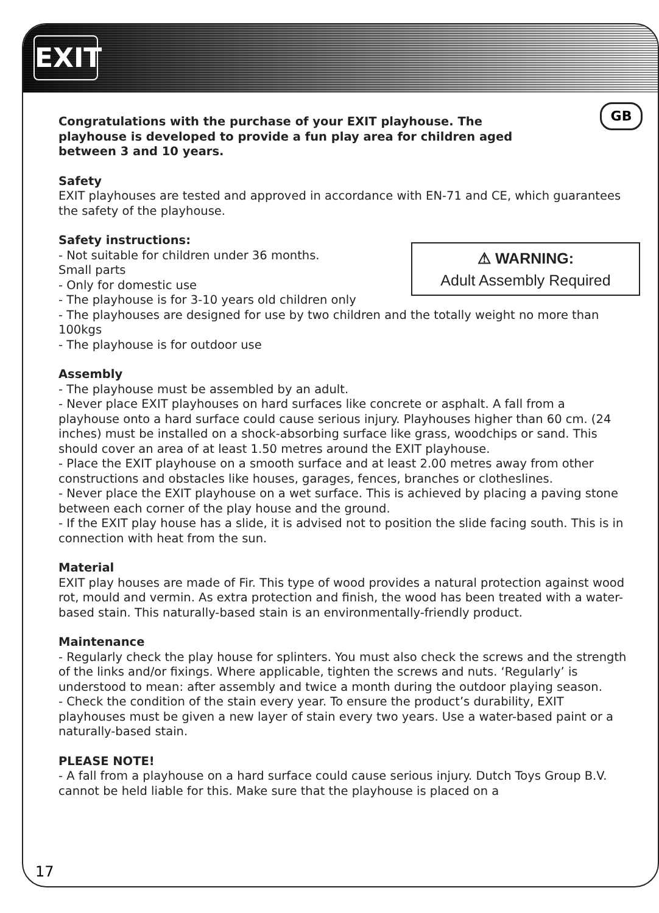EXIT
GB
Congratulations with the purchase of your EXIT playhouse. The
playhouse is developed to provide a fun play area for children aged
between 3 and 10 years.
Safety
EXIT playhouses are tested and approved in accordance with EN-71 and CE, which guarantees the safety of the playhouse.
Safety instructions:
⚠ WARNING:
Adult Assembly Required - Not suitable for children under 36 months.
Small parts
- Only for domestic use
- The playhouse is for 3-10 years old children only
- The playhouses are designed for use by two children and the totally weight no more than 100kgs
- The playhouse is for outdoor use
Assembly
- The playhouse must be assembled by an adult.
- Never place EXIT playhouses on hard surfaces like concrete or asphalt. A fall from a playhouse onto a hard surface could cause serious injury. Playhouses higher than 60 cm. (24 inches) must be installed on a shock-absorbing surface like grass, woodchips or sand. This should cover an area of at least 1.50 metres around the EXIT playhouse.
- Place the EXIT playhouse on a smooth surface and at least 2.00 metres away from other constructions and obstacles like houses, garages, fences, branches or clotheslines.
- Never place the EXIT playhouse on a wet surface. This is achieved by placing a paving stone between each corner of the play house and the ground.
- If the EXIT play house has a slide, it is advised not to position the slide facing south. This is in connection with heat from the sun.
Material
EXIT play houses are made of Fir. This type of wood provides a natural protection against wood rot, mould and vermin. As extra protection and finish, the wood has been treated with a water-based stain. This naturally-based stain is an environmentally-friendly product.
Maintenance
- Regularly check the play house for splinters. You must also check the screws and the strength of the links and/or fixings. Where applicable, tighten the screws and nuts. ‘Regularly’ is understood to mean: after assembly and twice a month during the outdoor playing season.
- Check the condition of the stain every year. To ensure the product’s durability, EXIT playhouses must be given a new layer of stain every two years. Use a water-based paint or a naturally-based stain.
PLEASE NOTE!
- A fall from a playhouse on a hard surface could cause serious injury. Dutch Toys Group B.V. cannot be held liable for this. Make sure that the playhouse is placed on a
17